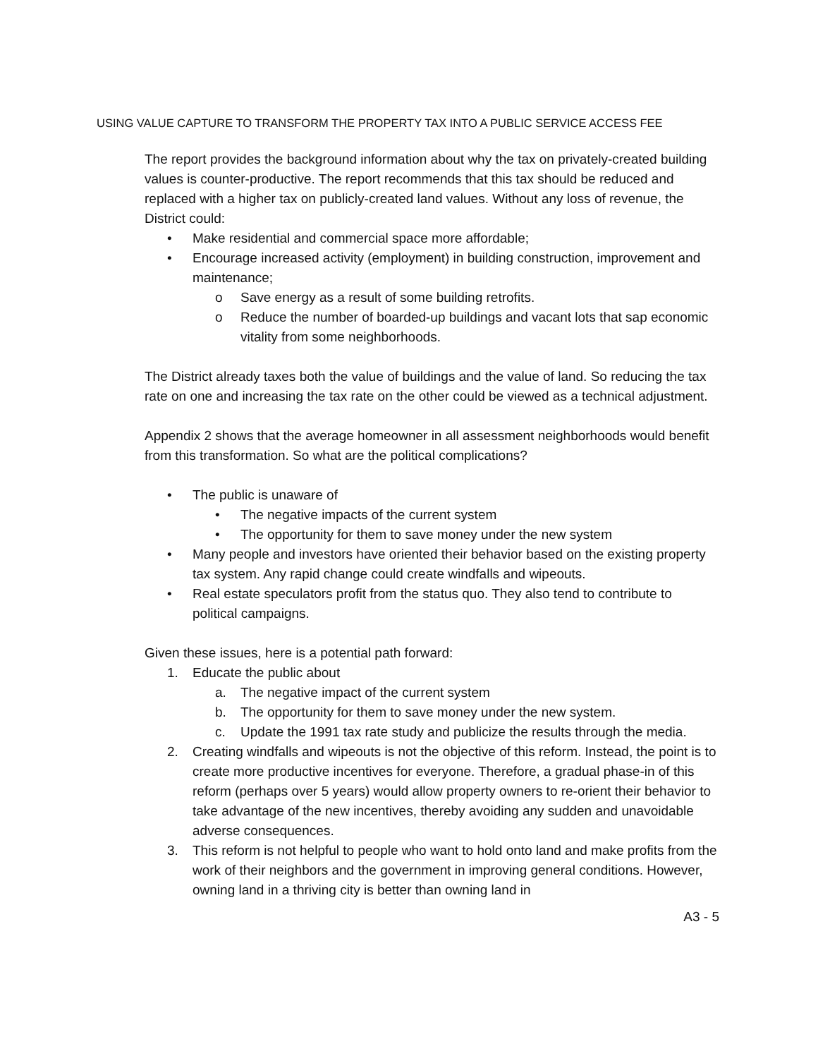USING VALUE CAPTURE TO TRANSFORM THE PROPERTY TAX INTO A PUBLIC SERVICE ACCESS FEE
The report provides the background information about why the tax on privately-created building values is counter-productive. The report recommends that this tax should be reduced and replaced with a higher tax on publicly-created land values. Without any loss of revenue, the District could:
• Make residential and commercial space more affordable;
• Encourage increased activity (employment) in building construction, improvement and maintenance;
o Save energy as a result of some building retrofits.
o Reduce the number of boarded-up buildings and vacant lots that sap economic vitality from some neighborhoods.
The District already taxes both the value of buildings and the value of land. So reducing the tax rate on one and increasing the tax rate on the other could be viewed as a technical adjustment.
Appendix 2 shows that the average homeowner in all assessment neighborhoods would benefit from this transformation. So what are the political complications?
• The public is unaware of
• The negative impacts of the current system
• The opportunity for them to save money under the new system
• Many people and investors have oriented their behavior based on the existing property tax system. Any rapid change could create windfalls and wipeouts.
• Real estate speculators profit from the status quo. They also tend to contribute to political campaigns.
Given these issues, here is a potential path forward:
1. Educate the public about
a. The negative impact of the current system
b. The opportunity for them to save money under the new system.
c. Update the 1991 tax rate study and publicize the results through the media.
2. Creating windfalls and wipeouts is not the objective of this reform. Instead, the point is to create more productive incentives for everyone. Therefore, a gradual phase-in of this reform (perhaps over 5 years) would allow property owners to re-orient their behavior to take advantage of the new incentives, thereby avoiding any sudden and unavoidable adverse consequences.
3. This reform is not helpful to people who want to hold onto land and make profits from the work of their neighbors and the government in improving general conditions. However, owning land in a thriving city is better than owning land in
A3 - 5